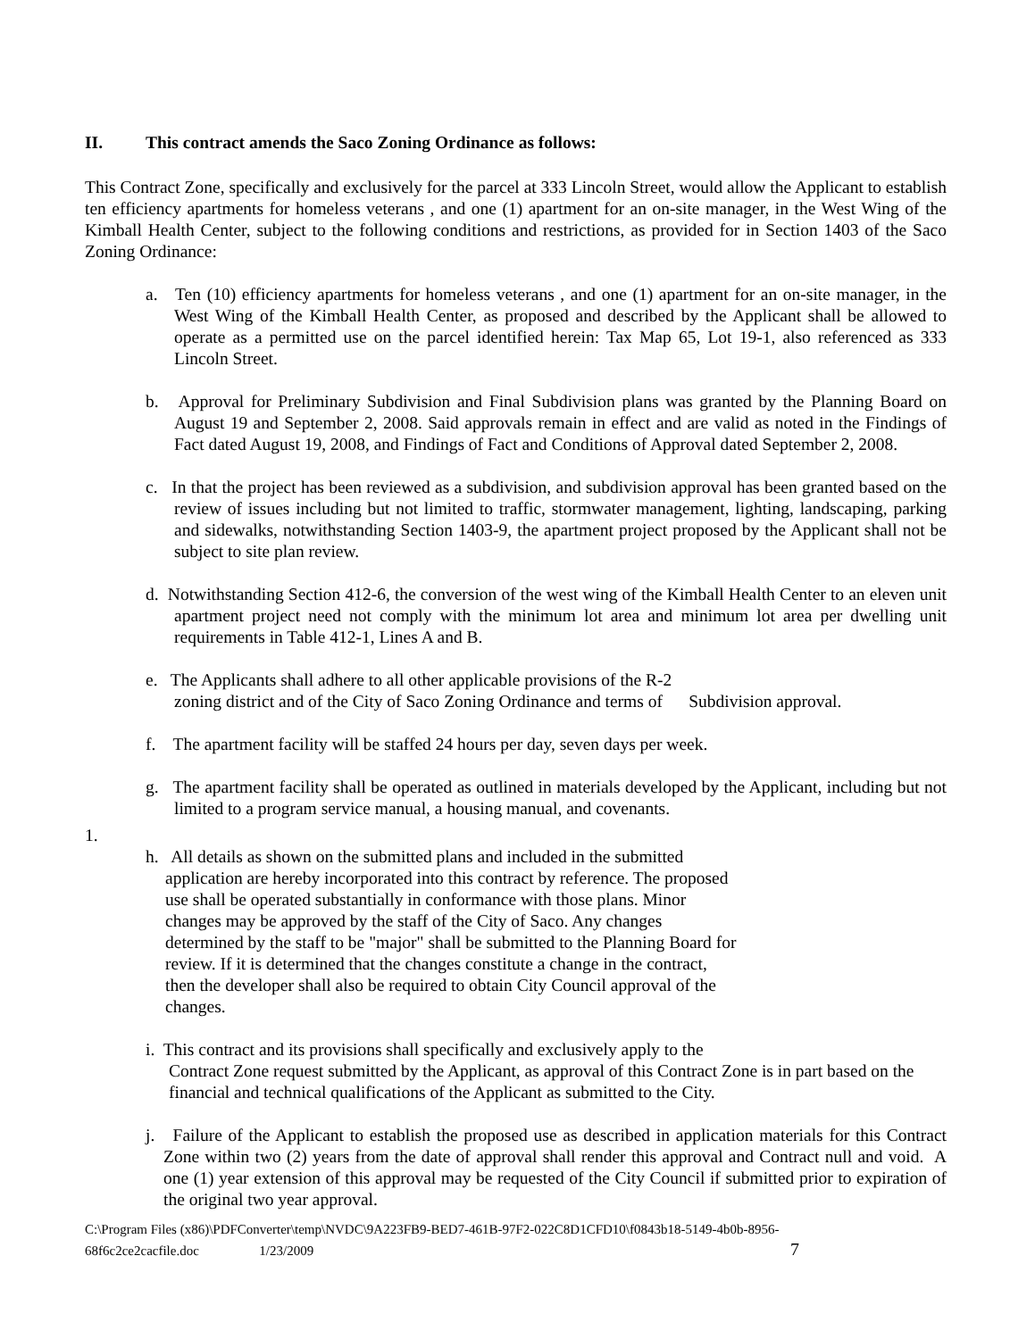II. This contract amends the Saco Zoning Ordinance as follows:
This Contract Zone, specifically and exclusively for the parcel at 333 Lincoln Street, would allow the Applicant to establish ten efficiency apartments for homeless veterans , and one (1) apartment for an on-site manager, in the West Wing of the Kimball Health Center, subject to the following conditions and restrictions, as provided for in Section 1403 of the Saco Zoning Ordinance:
a. Ten (10) efficiency apartments for homeless veterans , and one (1) apartment for an on-site manager, in the West Wing of the Kimball Health Center, as proposed and described by the Applicant shall be allowed to operate as a permitted use on the parcel identified herein: Tax Map 65, Lot 19-1, also referenced as 333 Lincoln Street.
b. Approval for Preliminary Subdivision and Final Subdivision plans was granted by the Planning Board on August 19 and September 2, 2008. Said approvals remain in effect and are valid as noted in the Findings of Fact dated August 19, 2008, and Findings of Fact and Conditions of Approval dated September 2, 2008.
c. In that the project has been reviewed as a subdivision, and subdivision approval has been granted based on the review of issues including but not limited to traffic, stormwater management, lighting, landscaping, parking and sidewalks, notwithstanding Section 1403-9, the apartment project proposed by the Applicant shall not be subject to site plan review.
d. Notwithstanding Section 412-6, the conversion of the west wing of the Kimball Health Center to an eleven unit apartment project need not comply with the minimum lot area and minimum lot area per dwelling unit requirements in Table 412-1, Lines A and B.
e. The Applicants shall adhere to all other applicable provisions of the R-2
zoning district and of the City of Saco Zoning Ordinance and terms of Subdivision approval.
f. The apartment facility will be staffed 24 hours per day, seven days per week.
g. The apartment facility shall be operated as outlined in materials developed by the Applicant, including but not limited to a program service manual, a housing manual, and covenants.
1.
h. All details as shown on the submitted plans and included in the submitted application are hereby incorporated into this contract by reference. The proposed use shall be operated substantially in conformance with those plans. Minor changes may be approved by the staff of the City of Saco. Any changes determined by the staff to be "major" shall be submitted to the Planning Board for review. If it is determined that the changes constitute a change in the contract, then the developer shall also be required to obtain City Council approval of the changes.
i. This contract and its provisions shall specifically and exclusively apply to the
Contract Zone request submitted by the Applicant, as approval of this Contract Zone is in part based on the financial and technical qualifications of the Applicant as submitted to the City.
j. Failure of the Applicant to establish the proposed use as described in application materials for this Contract Zone within two (2) years from the date of approval shall render this approval and Contract null and void. A one (1) year extension of this approval may be requested of the City Council if submitted prior to expiration of the original two year approval.
C:\Program Files (x86)\PDFConverter\temp\NVDC\9A223FB9-BED7-461B-97F2-022C8D1CFD10\f0843b18-5149-4b0b-8956-
68f6c2ce2cacfile.doc 1/23/2009 7